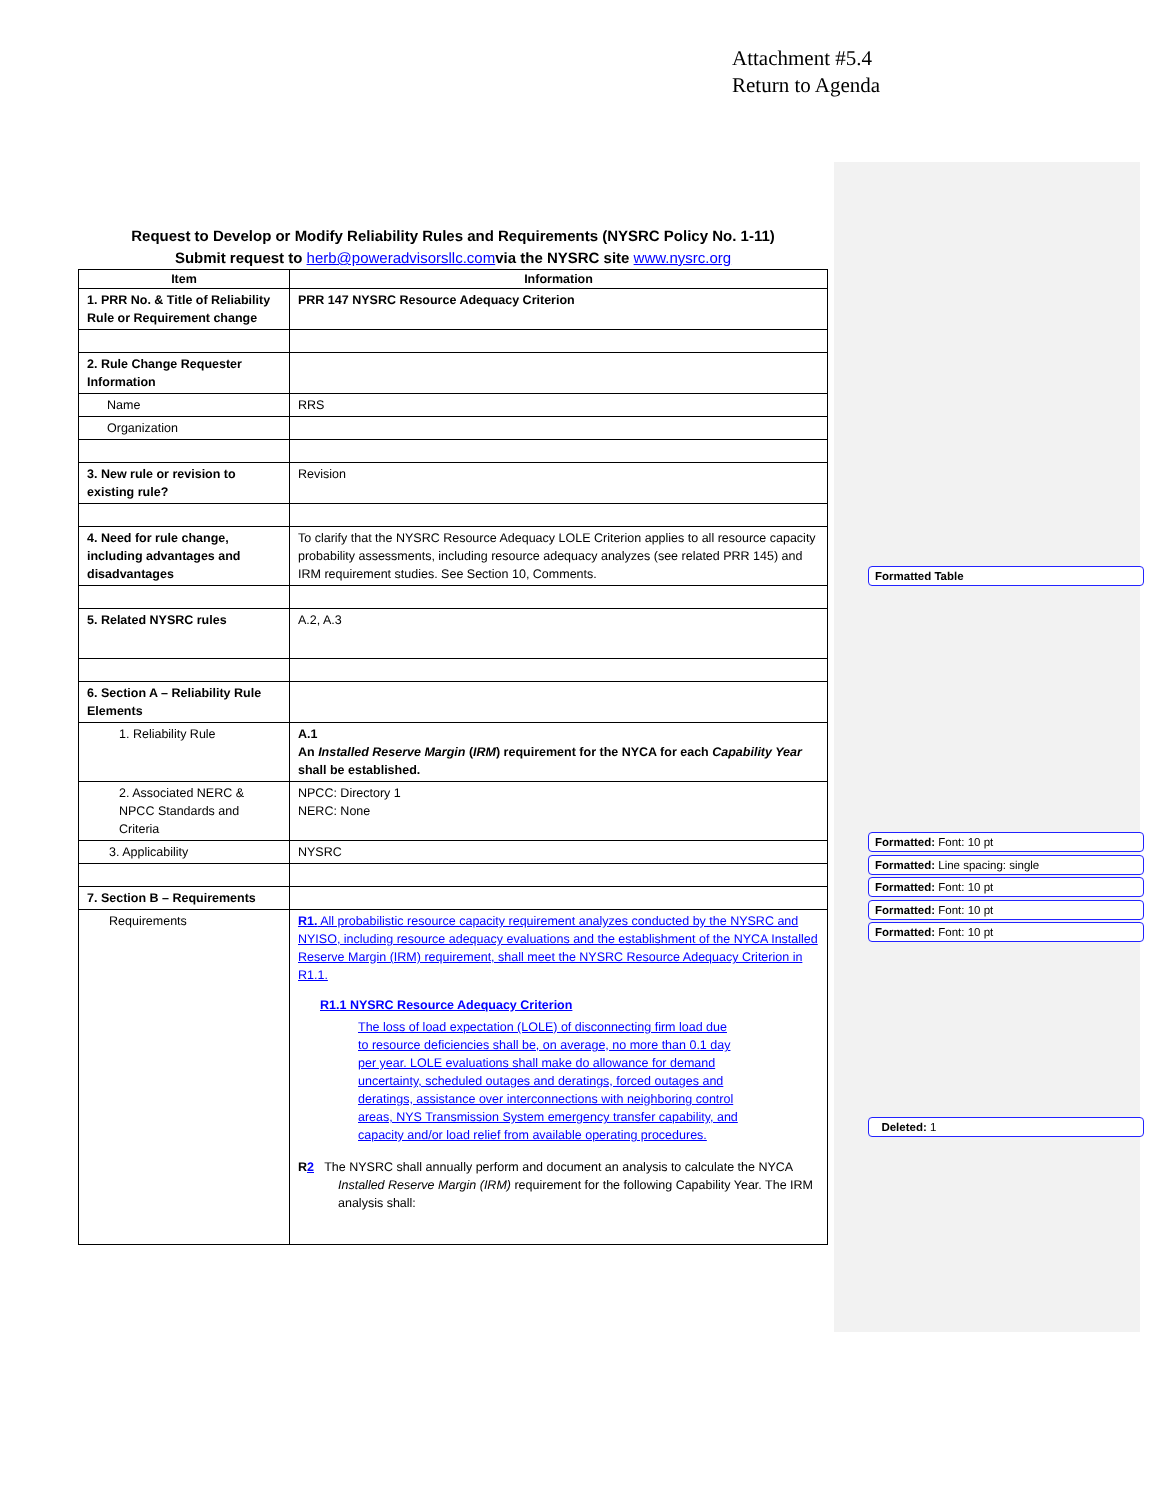Attachment #5.4
Return to Agenda
Request to Develop or Modify Reliability Rules and Requirements (NYSRC Policy No. 1-11)
Submit request to herb@poweradvisorsllc.comvia the NYSRC site www.nysrc.org
| Item | Information |
| --- | --- |
| 1. PRR No. & Title of Reliability Rule or Requirement change | PRR 147 NYSRC Resource Adequacy Criterion |
| 2. Rule Change Requester Information | |
| Name | RRS |
| Organization | |
| 3. New rule or revision to existing rule? | Revision |
| 4. Need for rule change, including advantages and disadvantages | To clarify that the NYSRC Resource Adequacy LOLE Criterion applies to all resource capacity probability assessments, including resource adequacy analyzes (see related PRR 145) and IRM requirement studies. See Section 10, Comments. |
| 5. Related NYSRC rules | A.2, A.3 |
| 6. Section A – Reliability Rule Elements | |
| 1. Reliability Rule | A.1 An Installed Reserve Margin ( IRM ) requirement for the NYCA for each Capability Year shall be established. |
| 2. Associated NERC & NPCC Standards and Criteria | NPCC: Directory 1 NERC: None |
| 3. Applicability | NYSRC |
| 7. Section B – Requirements | |
| Requirements | R1. All probabilistic resource capacity requirement analyzes conducted by the NYSRC and NYISO, including resource adequacy evaluations and the establishment of the NYCA Installed Reserve Margin (IRM) requirement, shall meet the NYSRC Resource Adequacy Criterion in R1.1. R1.1 NYSRC Resource Adequacy Criterion The loss of load expectation (LOLE) of disconnecting firm load due to resource deficiencies shall be, on average, no more than 0.1 day per year. LOLE evaluations shall make do allowance for demand uncertainty, scheduled outages and deratings, forced outages and deratings, assistance over interconnections with neighboring control areas, NYS Transmission System emergency transfer capability, and capacity and/or load relief from available operating procedures. R 2 The NYSRC shall annually perform and document an analysis to calculate the NYCA Installed Reserve Margin (IRM) requirement for the following Capability Year. The IRM analysis shall: |
Formatted Table
Formatted: Font: 10 pt
Formatted: Line spacing: single
Formatted: Font: 10 pt
Formatted: Font: 10 pt
Formatted: Font: 10 pt
Deleted: 1